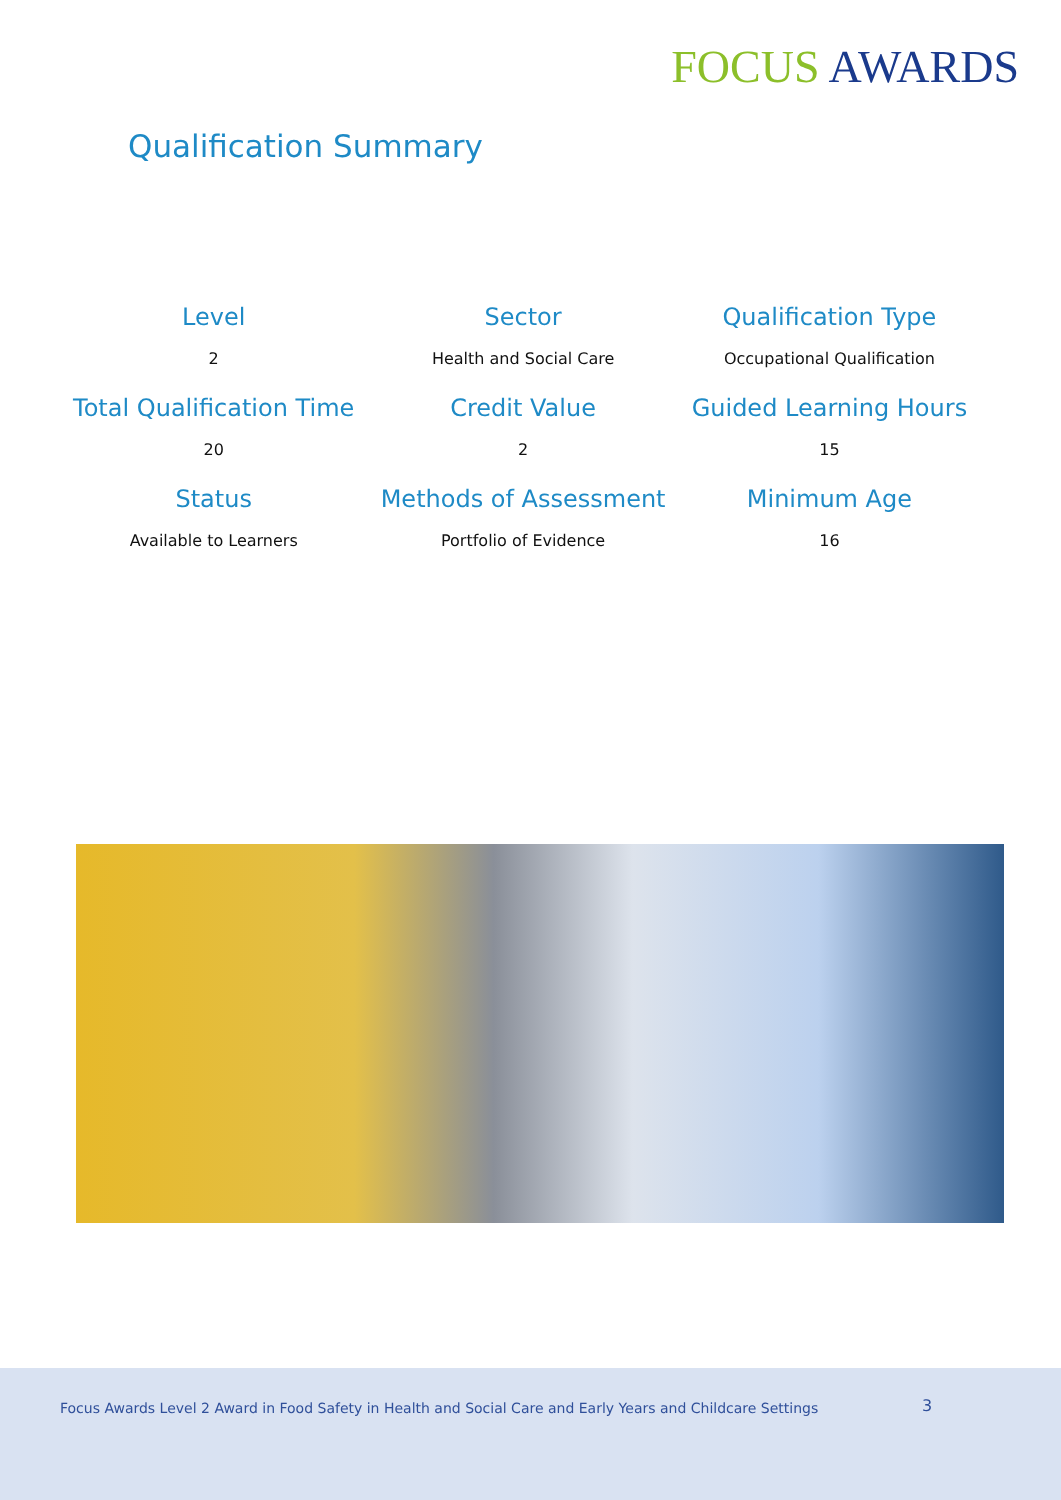FOCUS AWARDS
Qualification Summary
| Level | Sector | Qualification Type |
| --- | --- | --- |
| 2 | Health and Social Care | Occupational Qualification |
| Total Qualification Time | Credit Value | Guided Learning Hours |
| 20 | 2 | 15 |
| Status | Methods of Assessment | Minimum Age |
| Available to Learners | Portfolio of Evidence | 16 |
Focus Awards Level 2 Award in Food Safety in Health and Social Care and Early Years and Childcare Settings
3